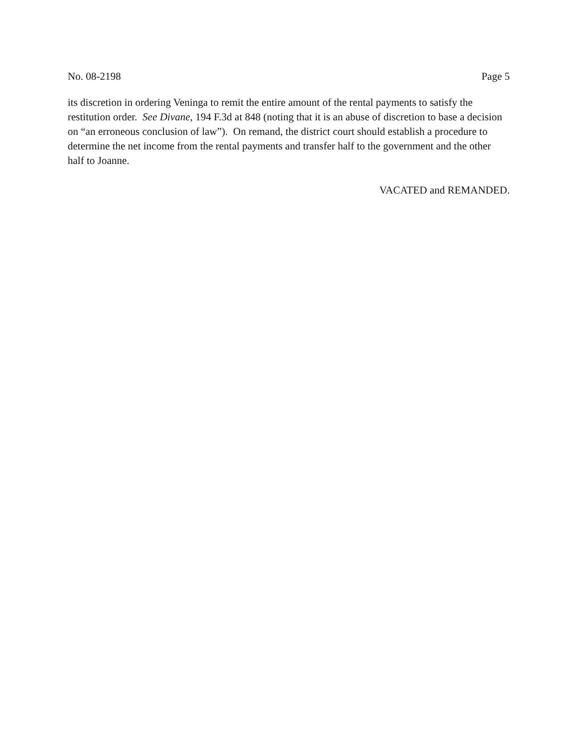No. 08-2198 Page 5
its discretion in ordering Veninga to remit the entire amount of the rental payments to satisfy the restitution order. See Divane, 194 F.3d at 848 (noting that it is an abuse of discretion to base a decision on “an erroneous conclusion of law”). On remand, the district court should establish a procedure to determine the net income from the rental payments and transfer half to the government and the other half to Joanne.
VACATED and REMANDED.